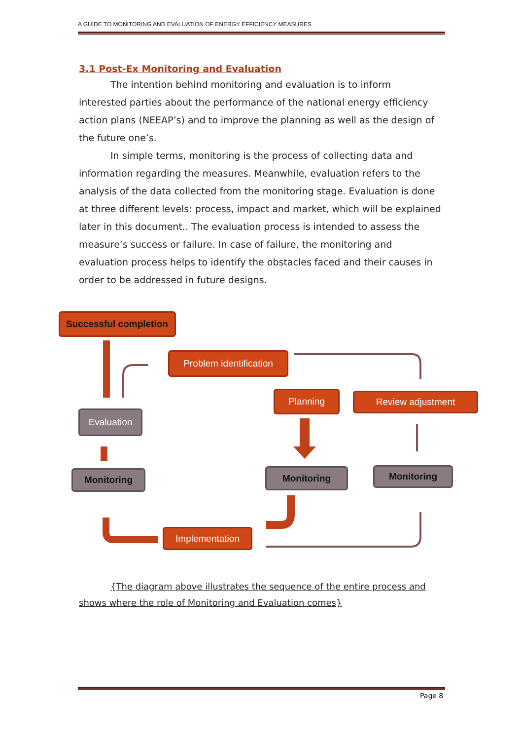A GUIDE TO MONITORING AND EVALUATION OF ENERGY EFFICIENCY MEASURES
3.1 Post-Ex Monitoring and Evaluation
The intention behind monitoring and evaluation is to inform interested parties about the performance of the national energy efficiency action plans (NEEAP’s) and to improve the planning as well as the design of the future one’s.
In simple terms, monitoring is the process of collecting data and information regarding the measures. Meanwhile, evaluation refers to the analysis of the data collected from the monitoring stage. Evaluation is done at three different levels: process, impact and market, which will be explained later in this document.. The evaluation process is intended to assess the measure’s success or failure. In case of failure, the monitoring and evaluation process helps to identify the obstacles faced and their causes in order to be addressed in future designs.
Successful completion
Problem identification
Planning Review adjustment
Evaluation
Monitoring Monitoring Monitoring
Implementation
{The diagram above illustrates the sequence of the entire process and shows where the role of Monitoring and Evaluation comes}
Page 8